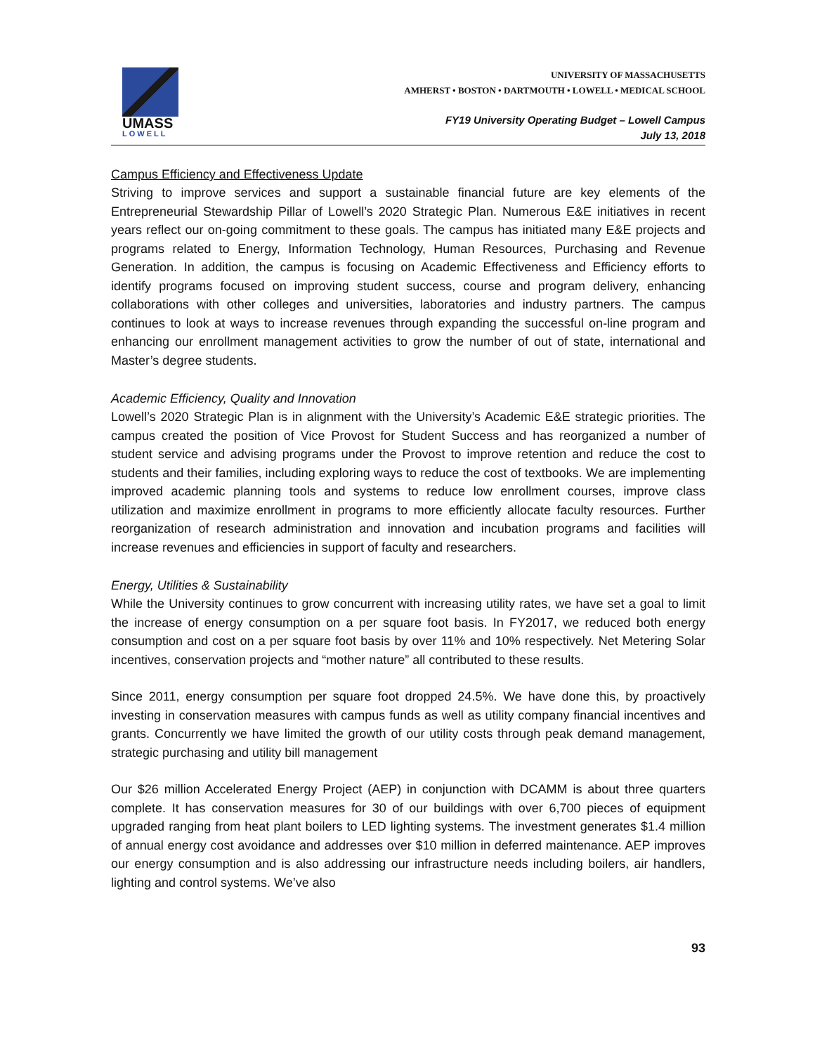UMASS
LOWELL
UNIVERSITY OF MASSACHUSETTS
AMHERST • BOSTON • DARTMOUTH • LOWELL • MEDICAL SCHOOL
FY19 University Operating Budget – Lowell Campus
July 13, 2018
Campus Efficiency and Effectiveness Update
Striving to improve services and support a sustainable financial future are key elements of the Entrepreneurial Stewardship Pillar of Lowell’s 2020 Strategic Plan. Numerous E&E initiatives in recent years reflect our on-going commitment to these goals. The campus has initiated many E&E projects and programs related to Energy, Information Technology, Human Resources, Purchasing and Revenue Generation. In addition, the campus is focusing on Academic Effectiveness and Efficiency efforts to identify programs focused on improving student success, course and program delivery, enhancing collaborations with other colleges and universities, laboratories and industry partners. The campus continues to look at ways to increase revenues through expanding the successful on-line program and enhancing our enrollment management activities to grow the number of out of state, international and Master’s degree students.
Academic Efficiency, Quality and Innovation
Lowell’s 2020 Strategic Plan is in alignment with the University’s Academic E&E strategic priorities. The campus created the position of Vice Provost for Student Success and has reorganized a number of student service and advising programs under the Provost to improve retention and reduce the cost to students and their families, including exploring ways to reduce the cost of textbooks. We are implementing improved academic planning tools and systems to reduce low enrollment courses, improve class utilization and maximize enrollment in programs to more efficiently allocate faculty resources. Further reorganization of research administration and innovation and incubation programs and facilities will increase revenues and efficiencies in support of faculty and researchers.
Energy, Utilities & Sustainability
While the University continues to grow concurrent with increasing utility rates, we have set a goal to limit the increase of energy consumption on a per square foot basis. In FY2017, we reduced both energy consumption and cost on a per square foot basis by over 11% and 10% respectively. Net Metering Solar incentives, conservation projects and “mother nature” all contributed to these results.
Since 2011, energy consumption per square foot dropped 24.5%. We have done this, by proactively investing in conservation measures with campus funds as well as utility company financial incentives and grants. Concurrently we have limited the growth of our utility costs through peak demand management, strategic purchasing and utility bill management
Our $26 million Accelerated Energy Project (AEP) in conjunction with DCAMM is about three quarters complete. It has conservation measures for 30 of our buildings with over 6,700 pieces of equipment upgraded ranging from heat plant boilers to LED lighting systems. The investment generates $1.4 million of annual energy cost avoidance and addresses over $10 million in deferred maintenance. AEP improves our energy consumption and is also addressing our infrastructure needs including boilers, air handlers, lighting and control systems. We’ve also
93